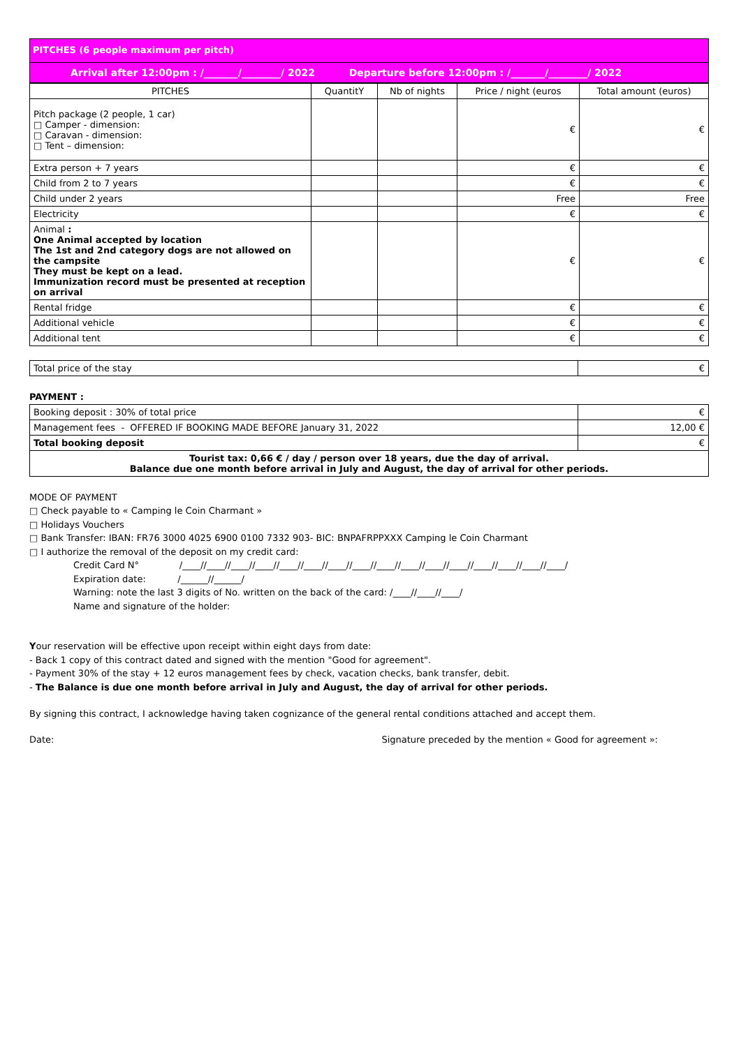PITCHES (6 people maximum per pitch)
Arrival after 12:00pm : /_______/________/ 2022 Departure before 12:00pm : /_______/________/ 2022
| PITCHES | QuantitY | Nb of nights | Price / night (euros | Total amount (euros) |
| --- | --- | --- | --- | --- |
| Pitch package (2 people, 1 car) □ Camper - dimension: □ Caravan - dimension: □ Tent – dimension: | | | € | € |
| Extra person + 7 years | | | € | € |
| Child from 2 to 7 years | | | € | € |
| Child under 2 years | | | Free | Free |
| Electricity | | | € | € |
| Animal : One Animal accepted by location The 1st and 2nd category dogs are not allowed on the campsite They must be kept on a lead. Immunization record must be presented at reception on arrival | | | € | € |
| Rental fridge | | | € | € |
| Additional vehicle | | | € | € |
| Additional tent | | | € | € |
| Total price of the stay | € |
PAYMENT :
| Booking deposit : 30% of total price | € |
| Management fees - OFFERED IF BOOKING MADE BEFORE January 31, 2022 | 12,00 € |
| Total booking deposit | € |
| Tourist tax: 0,66 € / day / person over 18 years, due the day of arrival. Balance due one month before arrival in July and August, the day of arrival for other periods. | |
MODE OF PAYMENT
□ Check payable to « Camping le Coin Charmant »
□ Holidays Vouchers
□ Bank Transfer: IBAN: FR76 3000 4025 6900 0100 7332 903- BIC: BNPAFRPPXXX Camping le Coin Charmant
□ I authorize the removal of the deposit on my credit card:
Credit Card N° /____//____//____//____//____//____//____//____//____//____//____//____//____//____//____//____/
Expiration date: /______//______/
Warning: note the last 3 digits of No. written on the back of the card: /____//____//____/
Name and signature of the holder:
Your reservation will be effective upon receipt within eight days from date:
- Back 1 copy of this contract dated and signed with the mention "Good for agreement".
- Payment 30% of the stay + 12 euros management fees by check, vacation checks, bank transfer, debit.
- The Balance is due one month before arrival in July and August, the day of arrival for other periods.
By signing this contract, I acknowledge having taken cognizance of the general rental conditions attached and accept them.
Date: Signature preceded by the mention « Good for agreement »: